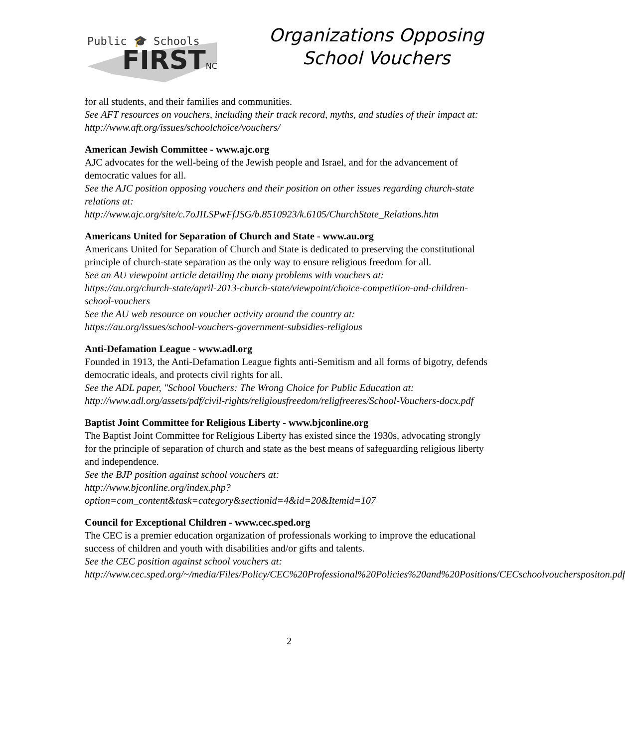Public 🎓 Schools
FIRSTNC
Organizations Opposing
School Vouchers
for all students, and their families and communities.
See AFT resources on vouchers, including their track record, myths, and studies of their impact at:
http://www.aft.org/issues/schoolchoice/vouchers/
American Jewish Committee - www.ajc.org
AJC advocates for the well-being of the Jewish people and Israel, and for the advancement of democratic values for all.
See the AJC position opposing vouchers and their position on other issues regarding church-state relations at:
http://www.ajc.org/site/c.7oJILSPwFfJSG/b.8510923/k.6105/ChurchState_Relations.htm
Americans United for Separation of Church and State - www.au.org
Americans United for Separation of Church and State is dedicated to preserving the constitutional principle of church-state separation as the only way to ensure religious freedom for all.
See an AU viewpoint article detailing the many problems with vouchers at:
https://au.org/church-state/april-2013-church-state/viewpoint/choice-competition-and-children-school-vouchers
See the AU web resource on voucher activity around the country at:
https://au.org/issues/school-vouchers-government-subsidies-religious
Anti-Defamation League - www.adl.org
Founded in 1913, the Anti-Defamation League fights anti-Semitism and all forms of bigotry, defends democratic ideals, and protects civil rights for all.
See the ADL paper, "School Vouchers: The Wrong Choice for Public Education at:
http://www.adl.org/assets/pdf/civil-rights/religiousfreedom/religfreeres/School-Vouchers-docx.pdf
Baptist Joint Committee for Religious Liberty - www.bjconline.org
The Baptist Joint Committee for Religious Liberty has existed since the 1930s, advocating strongly for the principle of separation of church and state as the best means of safeguarding religious liberty and independence.
See the BJP position against school vouchers at:
http://www.bjconline.org/index.php?option=com_content&task=category&sectionid=4&id=20&Itemid=107
Council for Exceptional Children - www.cec.sped.org
The CEC is a premier education organization of professionals working to improve the educational success of children and youth with disabilities and/or gifts and talents.
See the CEC position against school vouchers at:
http://www.cec.sped.org/~/media/Files/Policy/CEC%20Professional%20Policies%20and%20Positions/CECschoolvoucherspositon.pdf
2